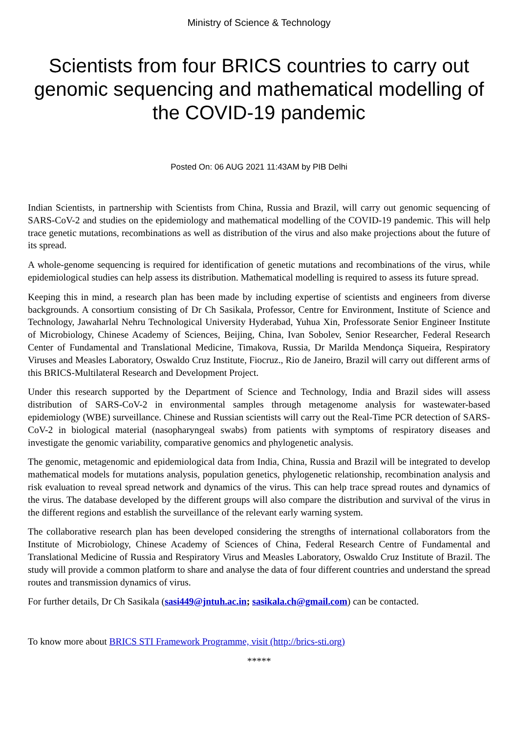Ministry of Science & Technology
Scientists from four BRICS countries to carry out genomic sequencing and mathematical modelling of the COVID-19 pandemic
Posted On: 06 AUG 2021 11:43AM by PIB Delhi
Indian Scientists, in partnership with Scientists from China, Russia and Brazil, will carry out genomic sequencing of SARS-CoV-2 and studies on the epidemiology and mathematical modelling of the COVID-19 pandemic. This will help trace genetic mutations, recombinations as well as distribution of the virus and also make projections about the future of its spread.
A whole-genome sequencing is required for identification of genetic mutations and recombinations of the virus, while epidemiological studies can help assess its distribution. Mathematical modelling is required to assess its future spread.
Keeping this in mind, a research plan has been made by including expertise of scientists and engineers from diverse backgrounds. A consortium consisting of Dr Ch Sasikala, Professor, Centre for Environment, Institute of Science and Technology, Jawaharlal Nehru Technological University Hyderabad, Yuhua Xin, Professorate Senior Engineer Institute of Microbiology, Chinese Academy of Sciences, Beijing, China, Ivan Sobolev, Senior Researcher, Federal Research Center of Fundamental and Translational Medicine, Timakova, Russia, Dr Marilda Mendonça Siqueira, Respiratory Viruses and Measles Laboratory, Oswaldo Cruz Institute, Fiocruz., Rio de Janeiro, Brazil will carry out different arms of this BRICS-Multilateral Research and Development Project.
Under this research supported by the Department of Science and Technology, India and Brazil sides will assess distribution of SARS-CoV-2 in environmental samples through metagenome analysis for wastewater-based epidemiology (WBE) surveillance. Chinese and Russian scientists will carry out the Real-Time PCR detection of SARS-CoV-2 in biological material (nasopharyngeal swabs) from patients with symptoms of respiratory diseases and investigate the genomic variability, comparative genomics and phylogenetic analysis.
The genomic, metagenomic and epidemiological data from India, China, Russia and Brazil will be integrated to develop mathematical models for mutations analysis, population genetics, phylogenetic relationship, recombination analysis and risk evaluation to reveal spread network and dynamics of the virus. This can help trace spread routes and dynamics of the virus. The database developed by the different groups will also compare the distribution and survival of the virus in the different regions and establish the surveillance of the relevant early warning system.
The collaborative research plan has been developed considering the strengths of international collaborators from the Institute of Microbiology, Chinese Academy of Sciences of China, Federal Research Centre of Fundamental and Translational Medicine of Russia and Respiratory Virus and Measles Laboratory, Oswaldo Cruz Institute of Brazil. The study will provide a common platform to share and analyse the data of four different countries and understand the spread routes and transmission dynamics of virus.
For further details, Dr Ch Sasikala (sasi449@jntuh.ac.in; sasikala.ch@gmail.com) can be contacted.
To know more about BRICS STI Framework Programme, visit (http://brics-sti.org)
*****